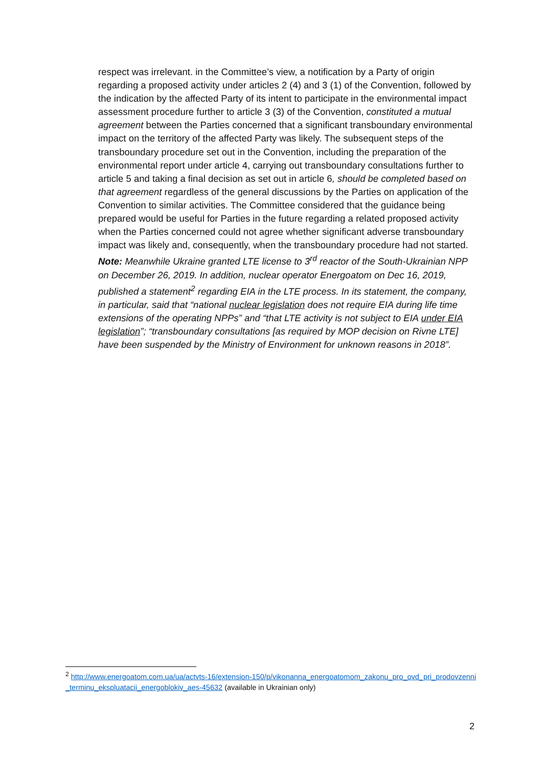respect was irrelevant. in the Committee’s view, a notification by a Party of origin regarding a proposed activity under articles 2 (4) and 3 (1) of the Convention, followed by the indication by the affected Party of its intent to participate in the environmental impact assessment procedure further to article 3 (3) of the Convention, constituted a mutual agreement between the Parties concerned that a significant transboundary environmental impact on the territory of the affected Party was likely. The subsequent steps of the transboundary procedure set out in the Convention, including the preparation of the environmental report under article 4, carrying out transboundary consultations further to article 5 and taking a final decision as set out in article 6, should be completed based on that agreement regardless of the general discussions by the Parties on application of the Convention to similar activities. The Committee considered that the guidance being prepared would be useful for Parties in the future regarding a related proposed activity when the Parties concerned could not agree whether significant adverse transboundary impact was likely and, consequently, when the transboundary procedure had not started.
Note: Meanwhile Ukraine granted LTE license to 3<sup>rd</sup> reactor of the South-Ukrainian NPP on December 26, 2019. In addition, nuclear operator Energoatom on Dec 16, 2019, published a statement<sup>2</sup> regarding EIA in the LTE process. In its statement, the company, in particular, said that “national nuclear legislation does not require EIA during life time extensions of the operating NPPs” and “that LTE activity is not subject to EIA under EIA legislation”; “transboundary consultations [as required by MOP decision on Rivne LTE] have been suspended by the Ministry of Environment for unknown reasons in 2018”.
<sup>2</sup> http://www.energoatom.com.ua/ua/actvts-16/extension-150/p/vikonanna_energoatomom_zakonu_pro_ovd_pri_prodovzenni_terminu_ekspluatacii_energoblokiv_aes-45632 (available in Ukrainian only)
2